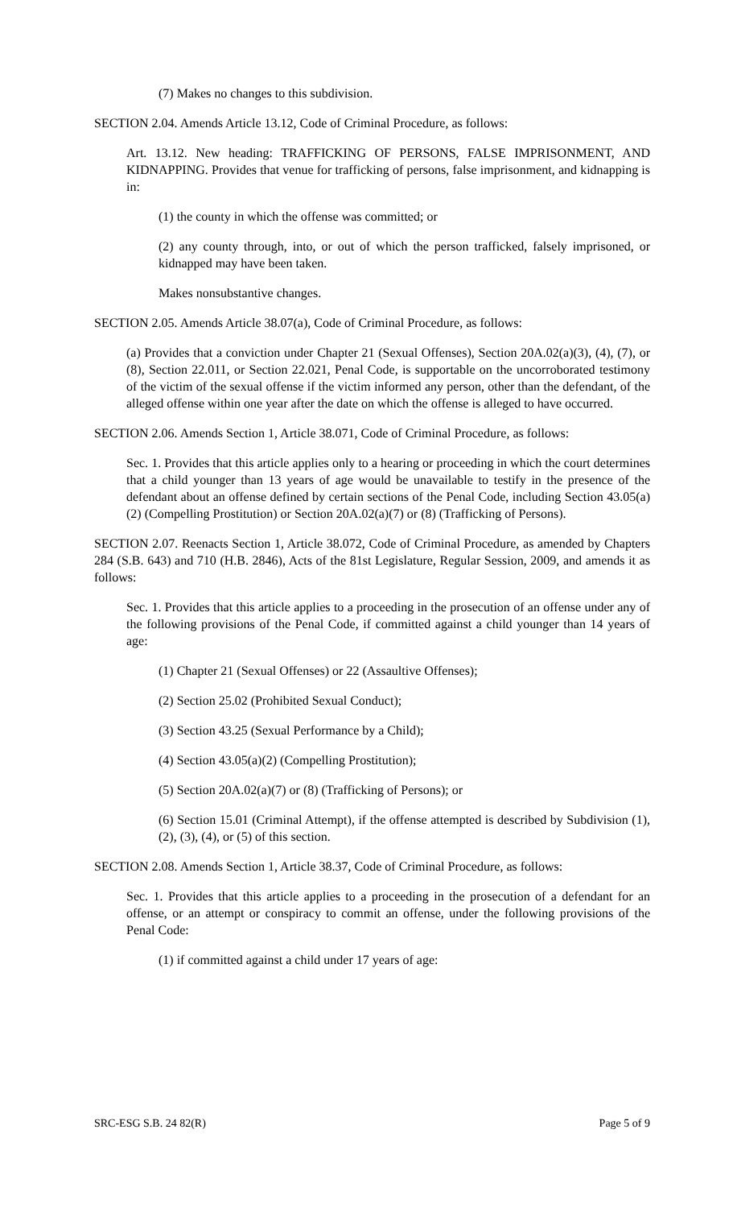(7) Makes no changes to this subdivision.
SECTION 2.04. Amends Article 13.12, Code of Criminal Procedure, as follows:
Art. 13.12. New heading: TRAFFICKING OF PERSONS, FALSE IMPRISONMENT, AND KIDNAPPING. Provides that venue for trafficking of persons, false imprisonment, and kidnapping is in:
(1) the county in which the offense was committed; or
(2) any county through, into, or out of which the person trafficked, falsely imprisoned, or kidnapped may have been taken.
Makes nonsubstantive changes.
SECTION 2.05. Amends Article 38.07(a), Code of Criminal Procedure, as follows:
(a) Provides that a conviction under Chapter 21 (Sexual Offenses), Section 20A.02(a)(3), (4), (7), or (8), Section 22.011, or Section 22.021, Penal Code, is supportable on the uncorroborated testimony of the victim of the sexual offense if the victim informed any person, other than the defendant, of the alleged offense within one year after the date on which the offense is alleged to have occurred.
SECTION 2.06. Amends Section 1, Article 38.071, Code of Criminal Procedure, as follows:
Sec. 1. Provides that this article applies only to a hearing or proceeding in which the court determines that a child younger than 13 years of age would be unavailable to testify in the presence of the defendant about an offense defined by certain sections of the Penal Code, including Section 43.05(a)(2) (Compelling Prostitution) or Section 20A.02(a)(7) or (8) (Trafficking of Persons).
SECTION 2.07. Reenacts Section 1, Article 38.072, Code of Criminal Procedure, as amended by Chapters 284 (S.B. 643) and 710 (H.B. 2846), Acts of the 81st Legislature, Regular Session, 2009, and amends it as follows:
Sec. 1. Provides that this article applies to a proceeding in the prosecution of an offense under any of the following provisions of the Penal Code, if committed against a child younger than 14 years of age:
(1) Chapter 21 (Sexual Offenses) or 22 (Assaultive Offenses);
(2) Section 25.02 (Prohibited Sexual Conduct);
(3) Section 43.25 (Sexual Performance by a Child);
(4) Section 43.05(a)(2) (Compelling Prostitution);
(5) Section 20A.02(a)(7) or (8) (Trafficking of Persons); or
(6) Section 15.01 (Criminal Attempt), if the offense attempted is described by Subdivision (1), (2), (3), (4), or (5) of this section.
SECTION 2.08. Amends Section 1, Article 38.37, Code of Criminal Procedure, as follows:
Sec. 1. Provides that this article applies to a proceeding in the prosecution of a defendant for an offense, or an attempt or conspiracy to commit an offense, under the following provisions of the Penal Code:
(1) if committed against a child under 17 years of age:
SRC-ESG S.B. 24 82(R) Page 5 of 9